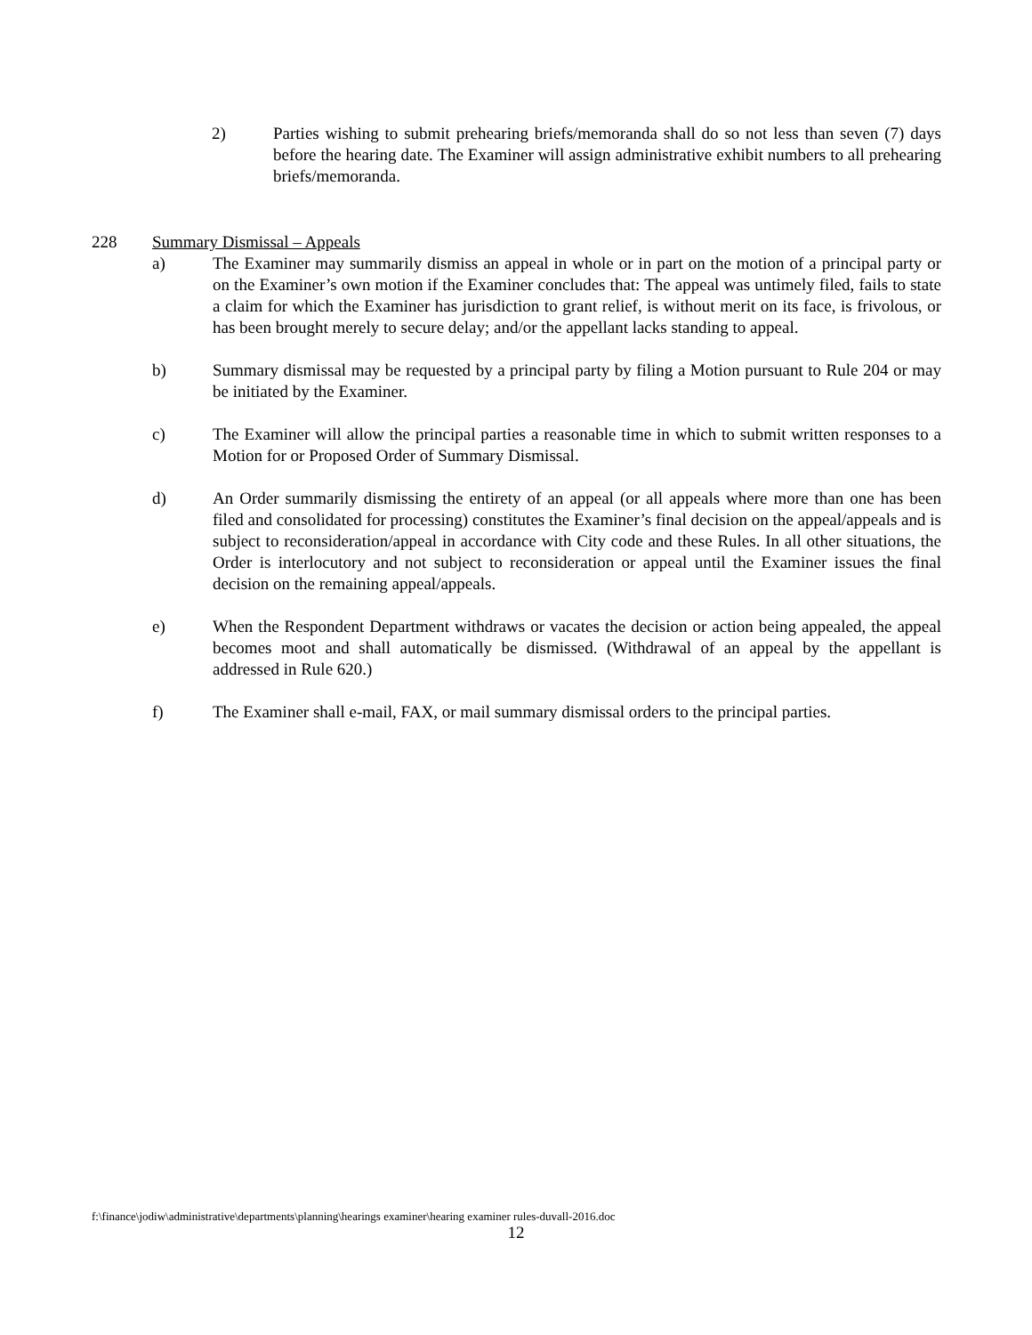2) Parties wishing to submit prehearing briefs/memoranda shall do so not less than seven (7) days before the hearing date. The Examiner will assign administrative exhibit numbers to all prehearing briefs/memoranda.
228 Summary Dismissal – Appeals
a) The Examiner may summarily dismiss an appeal in whole or in part on the motion of a principal party or on the Examiner’s own motion if the Examiner concludes that: The appeal was untimely filed, fails to state a claim for which the Examiner has jurisdiction to grant relief, is without merit on its face, is frivolous, or has been brought merely to secure delay; and/or the appellant lacks standing to appeal.
b) Summary dismissal may be requested by a principal party by filing a Motion pursuant to Rule 204 or may be initiated by the Examiner.
c) The Examiner will allow the principal parties a reasonable time in which to submit written responses to a Motion for or Proposed Order of Summary Dismissal.
d) An Order summarily dismissing the entirety of an appeal (or all appeals where more than one has been filed and consolidated for processing) constitutes the Examiner’s final decision on the appeal/appeals and is subject to reconsideration/appeal in accordance with City code and these Rules. In all other situations, the Order is interlocutory and not subject to reconsideration or appeal until the Examiner issues the final decision on the remaining appeal/appeals.
e) When the Respondent Department withdraws or vacates the decision or action being appealed, the appeal becomes moot and shall automatically be dismissed. (Withdrawal of an appeal by the appellant is addressed in Rule 620.)
f) The Examiner shall e-mail, FAX, or mail summary dismissal orders to the principal parties.
f:\finance\jodiw\administrative\departments\planning\hearings examiner\hearing examiner rules-duvall-2016.doc
12